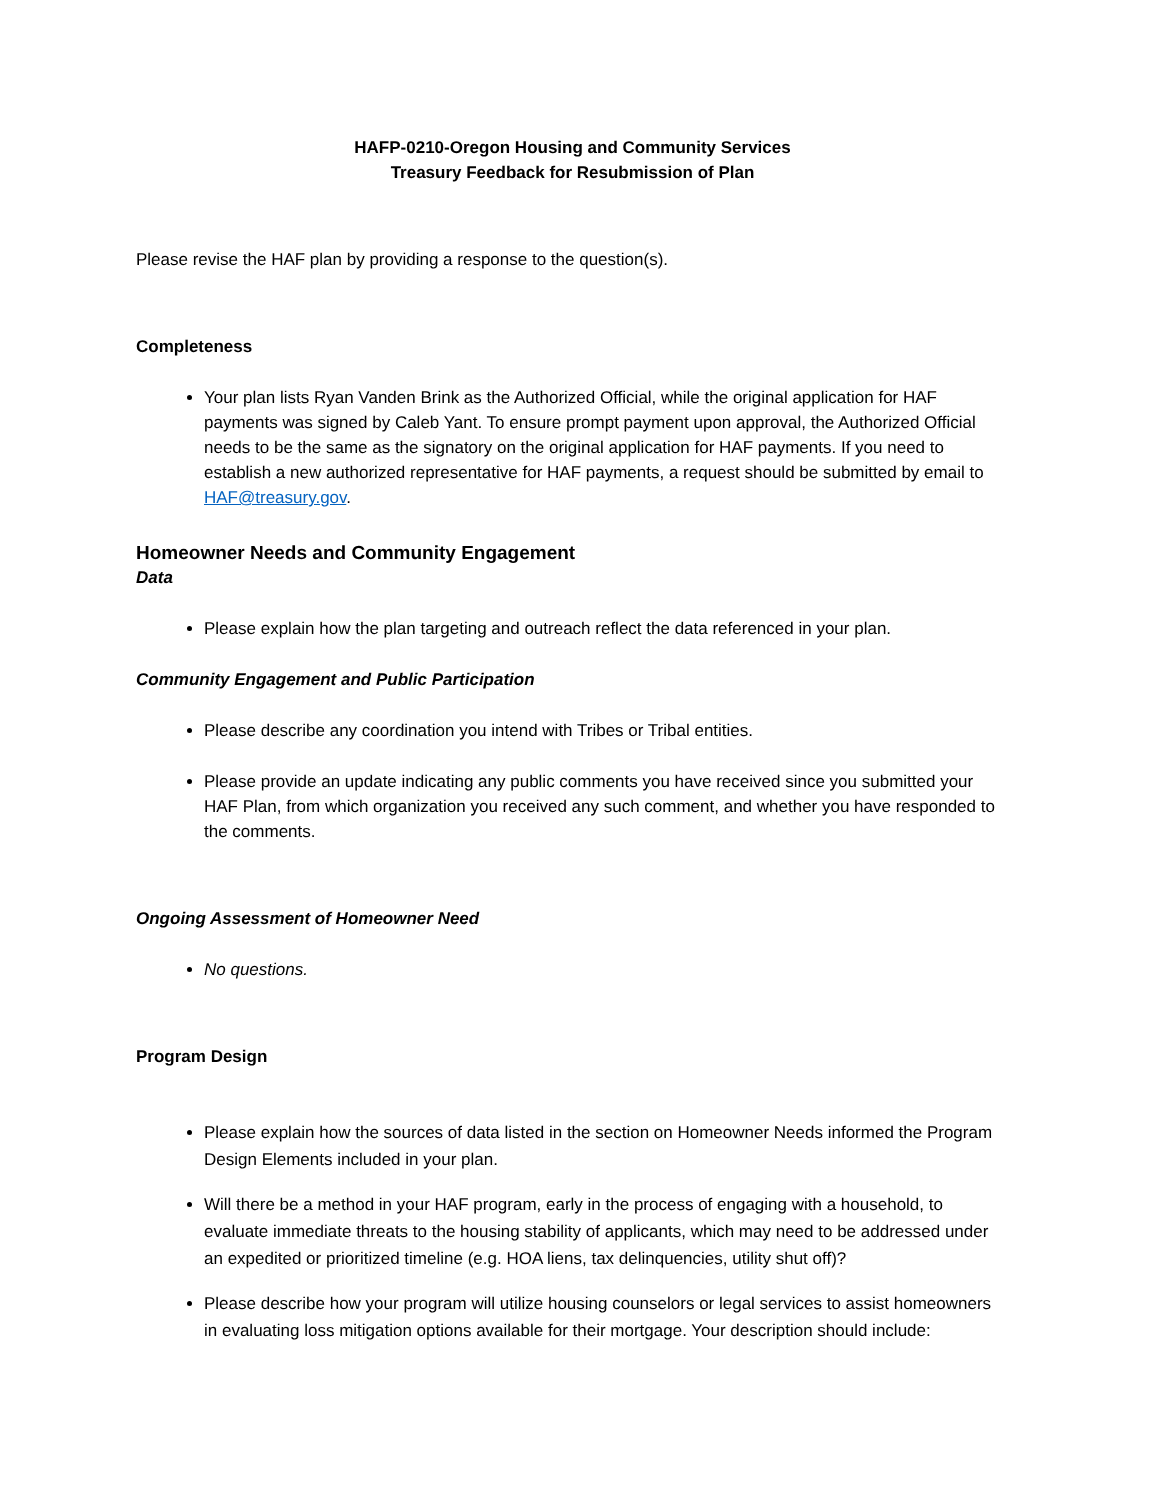HAFP-0210-Oregon Housing and Community Services
Treasury Feedback for Resubmission of Plan
Please revise the HAF plan by providing a response to the question(s).
Completeness
Your plan lists Ryan Vanden Brink as the Authorized Official, while the original application for HAF payments was signed by Caleb Yant. To ensure prompt payment upon approval, the Authorized Official needs to be the same as the signatory on the original application for HAF payments. If you need to establish a new authorized representative for HAF payments, a request should be submitted by email to HAF@treasury.gov.
Homeowner Needs and Community Engagement
Data
Please explain how the plan targeting and outreach reflect the data referenced in your plan.
Community Engagement and Public Participation
Please describe any coordination you intend with Tribes or Tribal entities.
Please provide an update indicating any public comments you have received since you submitted your HAF Plan, from which organization you received any such comment, and whether you have responded to the comments.
Ongoing Assessment of Homeowner Need
No questions.
Program Design
Please explain how the sources of data listed in the section on Homeowner Needs informed the Program Design Elements included in your plan.
Will there be a method in your HAF program, early in the process of engaging with a household, to evaluate immediate threats to the housing stability of applicants, which may need to be addressed under an expedited or prioritized timeline (e.g. HOA liens, tax delinquencies, utility shut off)?
Please describe how your program will utilize housing counselors or legal services to assist homeowners in evaluating loss mitigation options available for their mortgage. Your description should include: